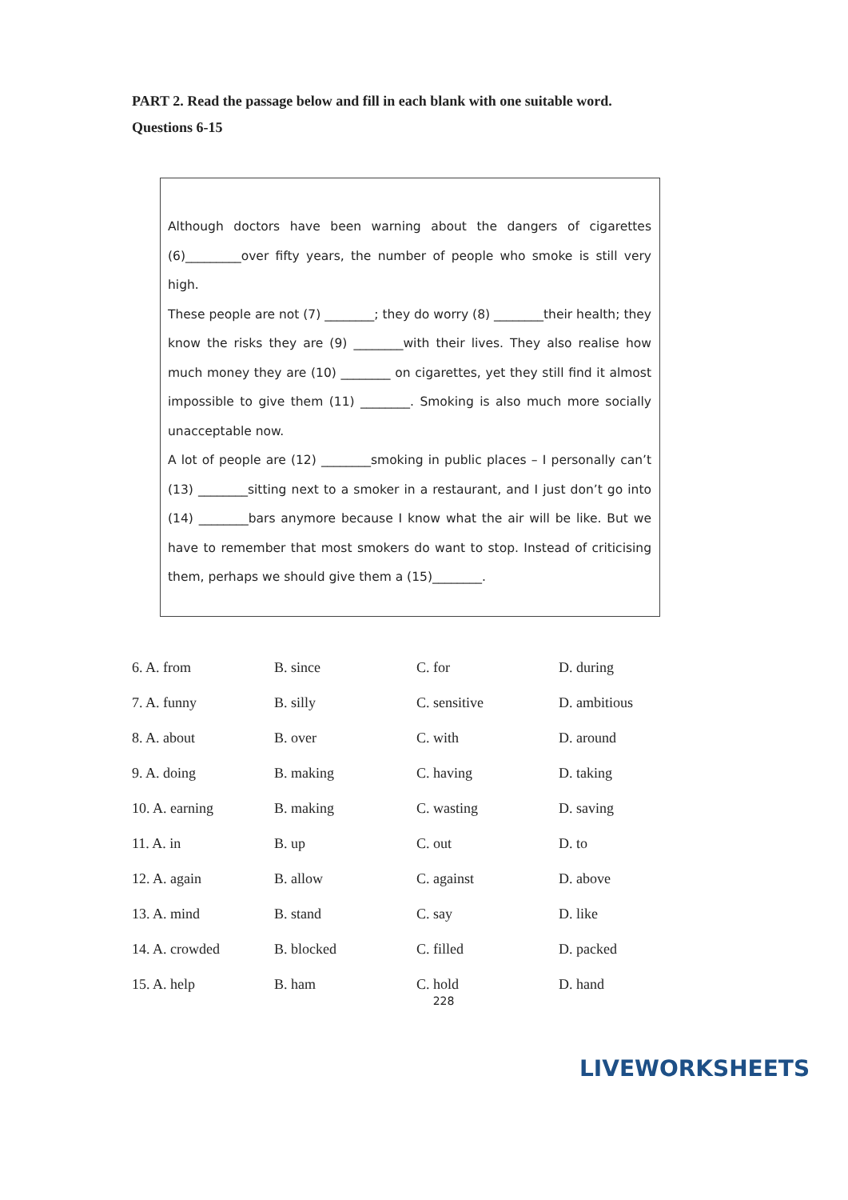PART 2. Read the passage below and fill in each blank with one suitable word.
Questions 6-15
Although doctors have been warning about the dangers of cigarettes (6)_________over fifty years, the number of people who smoke is still very high.
These people are not (7) ________; they do worry (8) ________their health; they know the risks they are (9) ________with their lives. They also realise how much money they are (10) ________ on cigarettes, yet they still find it almost impossible to give them (11) ________. Smoking is also much more socially unacceptable now.
A lot of people are (12) ________smoking in public places – I personally can’t (13) ________sitting next to a smoker in a restaurant, and I just don’t go into (14) ________bars anymore because I know what the air will be like. But we have to remember that most smokers do want to stop. Instead of criticising them, perhaps we should give them a (15)________.
| 6. A. from | B. since | C. for | D. during |
| 7. A. funny | B. silly | C. sensitive | D. ambitious |
| 8. A. about | B. over | C. with | D. around |
| 9. A. doing | B. making | C. having | D. taking |
| 10. A. earning | B. making | C. wasting | D. saving |
| 11. A. in | B. up | C. out | D. to |
| 12. A. again | B. allow | C. against | D. above |
| 13. A. mind | B. stand | C. say | D. like |
| 14. A. crowded | B. blocked | C. filled | D. packed |
| 15. A. help | B. ham | C. hold | D. hand |
228
LIVEWORKSHEETS